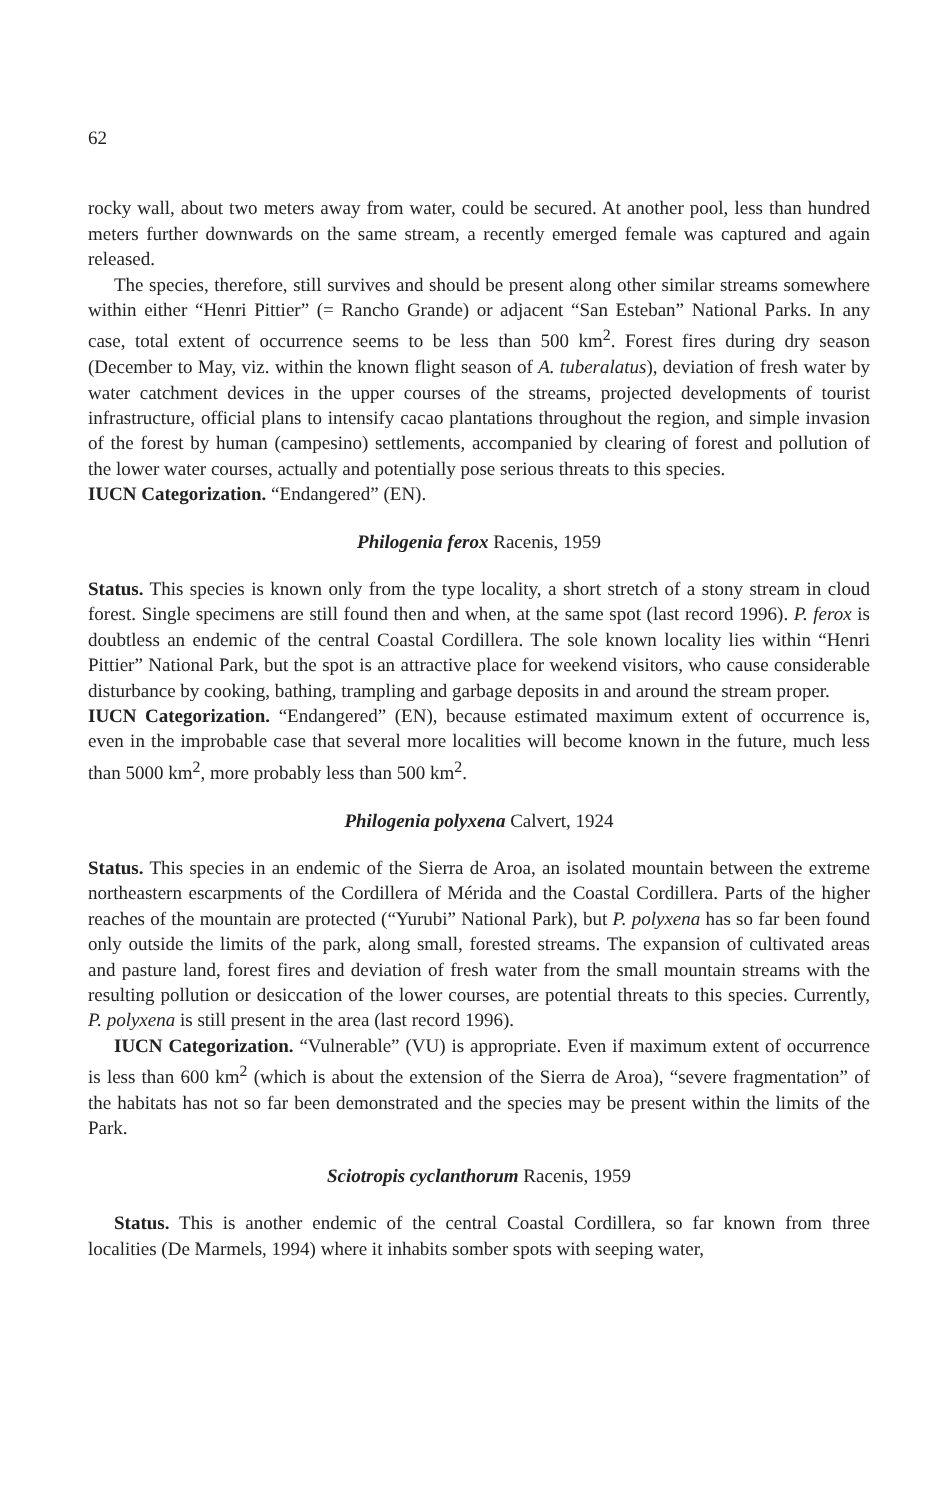62
rocky wall, about two meters away from water, could be secured. At another pool, less than hundred meters further downwards on the same stream, a recently emerged female was captured and again released.
The species, therefore, still survives and should be present along other similar streams somewhere within either “Henri Pittier” (= Rancho Grande) or adjacent “San Esteban” National Parks. In any case, total extent of occurrence seems to be less than 500 km<sup>2</sup>. Forest fires during dry season (December to May, viz. within the known flight season of A. tuberalatus), deviation of fresh water by water catchment devices in the upper courses of the streams, projected developments of tourist infrastructure, official plans to intensify cacao plantations throughout the region, and simple invasion of the forest by human (campesino) settlements, accompanied by clearing of forest and pollution of the lower water courses, actually and potentially pose serious threats to this species.
IUCN Categorization. “Endangered” (EN).
Philogenia ferox Racenis, 1959
Status. This species is known only from the type locality, a short stretch of a stony stream in cloud forest. Single specimens are still found then and when, at the same spot (last record 1996). P. ferox is doubtless an endemic of the central Coastal Cordillera. The sole known locality lies within “Henri Pittier” National Park, but the spot is an attractive place for weekend visitors, who cause considerable disturbance by cooking, bathing, trampling and garbage deposits in and around the stream proper.
IUCN Categorization. “Endangered” (EN), because estimated maximum extent of occurrence is, even in the improbable case that several more localities will become known in the future, much less than 5000 km<sup>2</sup>, more probably less than 500 km<sup>2</sup>.
Philogenia polyxena Calvert, 1924
Status. This species in an endemic of the Sierra de Aroa, an isolated mountain between the extreme northeastern escarpments of the Cordillera of Mérida and the Coastal Cordillera. Parts of the higher reaches of the mountain are protected (“Yurubi” National Park), but P. polyxena has so far been found only outside the limits of the park, along small, forested streams. The expansion of cultivated areas and pasture land, forest fires and deviation of fresh water from the small mountain streams with the resulting pollution or desiccation of the lower courses, are potential threats to this species. Currently, P. polyxena is still present in the area (last record 1996).
IUCN Categorization. “Vulnerable” (VU) is appropriate. Even if maximum extent of occurrence is less than 600 km<sup>2</sup> (which is about the extension of the Sierra de Aroa), “severe fragmentation” of the habitats has not so far been demonstrated and the species may be present within the limits of the Park.
Sciotropis cyclanthorum Racenis, 1959
Status. This is another endemic of the central Coastal Cordillera, so far known from three localities (De Marmels, 1994) where it inhabits somber spots with seeping water,